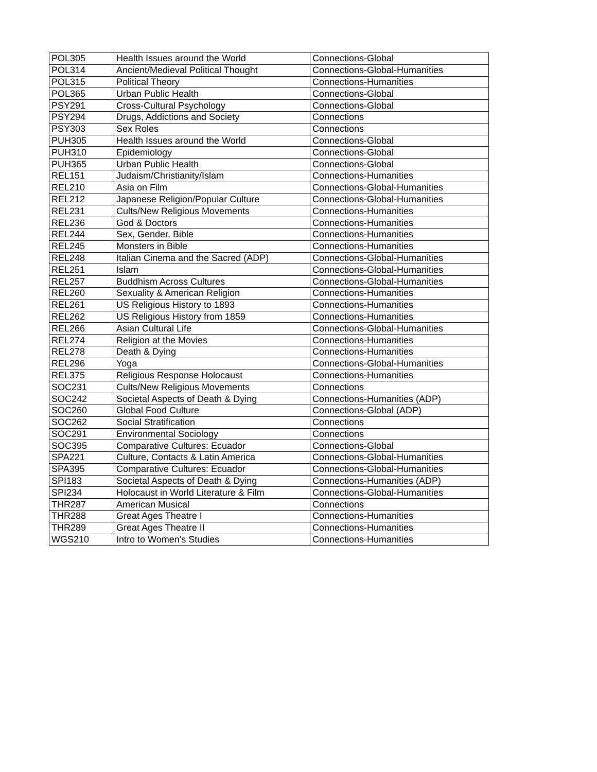| POL305 | Health Issues around the World | Connections-Global |
| POL314 | Ancient/Medieval Political Thought | Connections-Global-Humanities |
| POL315 | Political Theory | Connections-Humanities |
| POL365 | Urban Public Health | Connections-Global |
| PSY291 | Cross-Cultural Psychology | Connections-Global |
| PSY294 | Drugs, Addictions and Society | Connections |
| PSY303 | Sex Roles | Connections |
| PUH305 | Health Issues around the World | Connections-Global |
| PUH310 | Epidemiology | Connections-Global |
| PUH365 | Urban Public Health | Connections-Global |
| REL151 | Judaism/Christianity/Islam | Connections-Humanities |
| REL210 | Asia on Film | Connections-Global-Humanities |
| REL212 | Japanese Religion/Popular Culture | Connections-Global-Humanities |
| REL231 | Cults/New Religious Movements | Connections-Humanities |
| REL236 | God & Doctors | Connections-Humanities |
| REL244 | Sex, Gender, Bible | Connections-Humanities |
| REL245 | Monsters in Bible | Connections-Humanities |
| REL248 | Italian Cinema and the Sacred (ADP) | Connections-Global-Humanities |
| REL251 | Islam | Connections-Global-Humanities |
| REL257 | Buddhism Across Cultures | Connections-Global-Humanities |
| REL260 | Sexuality & American Religion | Connections-Humanities |
| REL261 | US Religious History to 1893 | Connections-Humanities |
| REL262 | US Religious History from 1859 | Connections-Humanities |
| REL266 | Asian Cultural Life | Connections-Global-Humanities |
| REL274 | Religion at the Movies | Connections-Humanities |
| REL278 | Death & Dying | Connections-Humanities |
| REL296 | Yoga | Connections-Global-Humanities |
| REL375 | Religious Response Holocaust | Connections-Humanities |
| SOC231 | Cults/New Religious Movements | Connections |
| SOC242 | Societal Aspects of Death & Dying | Connections-Humanities (ADP) |
| SOC260 | Global Food Culture | Connections-Global (ADP) |
| SOC262 | Social Stratification | Connections |
| SOC291 | Environmental Sociology | Connections |
| SOC395 | Comparative Cultures: Ecuador | Connections-Global |
| SPA221 | Culture, Contacts & Latin America | Connections-Global-Humanities |
| SPA395 | Comparative Cultures: Ecuador | Connections-Global-Humanities |
| SPI183 | Societal Aspects of Death & Dying | Connections-Humanities (ADP) |
| SPI234 | Holocaust in World Literature & Film | Connections-Global-Humanities |
| THR287 | American Musical | Connections |
| THR288 | Great Ages Theatre I | Connections-Humanities |
| THR289 | Great Ages Theatre II | Connections-Humanities |
| WGS210 | Intro to Women's Studies | Connections-Humanities |